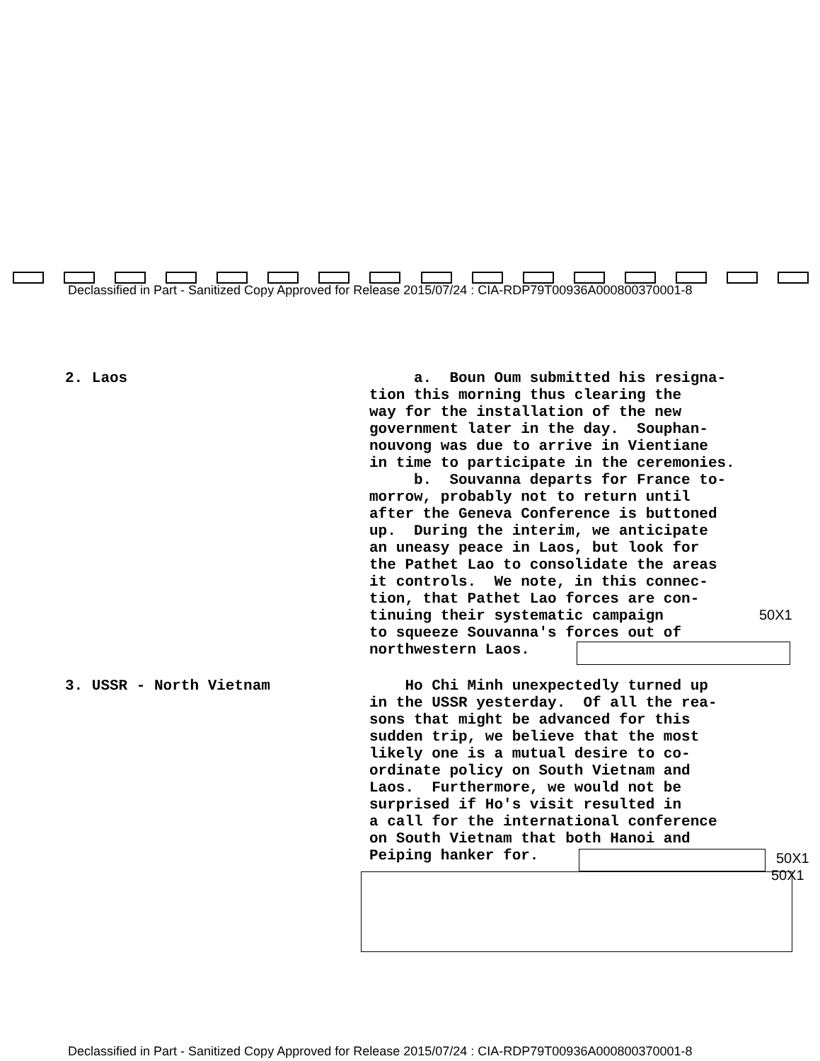Declassified in Part - Sanitized Copy Approved for Release 2015/07/24 : CIA-RDP79T00936A000800370001-8
2. Laos a. Boun Oum submitted his resigna- tion this morning thus clearing the way for the installation of the new government later in the day. Souphan- nouvong was due to arrive in Vientiane in time to participate in the ceremonies. b. Souvanna departs for France to- morrow, probably not to return until after the Geneva Conference is buttoned up. During the interim, we anticipate an uneasy peace in Laos, but look for the Pathet Lao to consolidate the areas it controls. We note, in this connec- tion, that Pathet Lao forces are con- tinuing their systematic campaign to squeeze Souvanna's forces out of northwestern Laos.
50X1
3. USSR - North Vietnam Ho Chi Minh unexpectedly turned up in the USSR yesterday. Of all the rea- sons that might be advanced for this sudden trip, we believe that the most likely one is a mutual desire to co- ordinate policy on South Vietnam and Laos. Furthermore, we would not be surprised if Ho's visit resulted in a call for the international conference on South Vietnam that both Hanoi and Peiping hanker for.
50X1
50X1
Declassified in Part - Sanitized Copy Approved for Release 2015/07/24 : CIA-RDP79T00936A000800370001-8